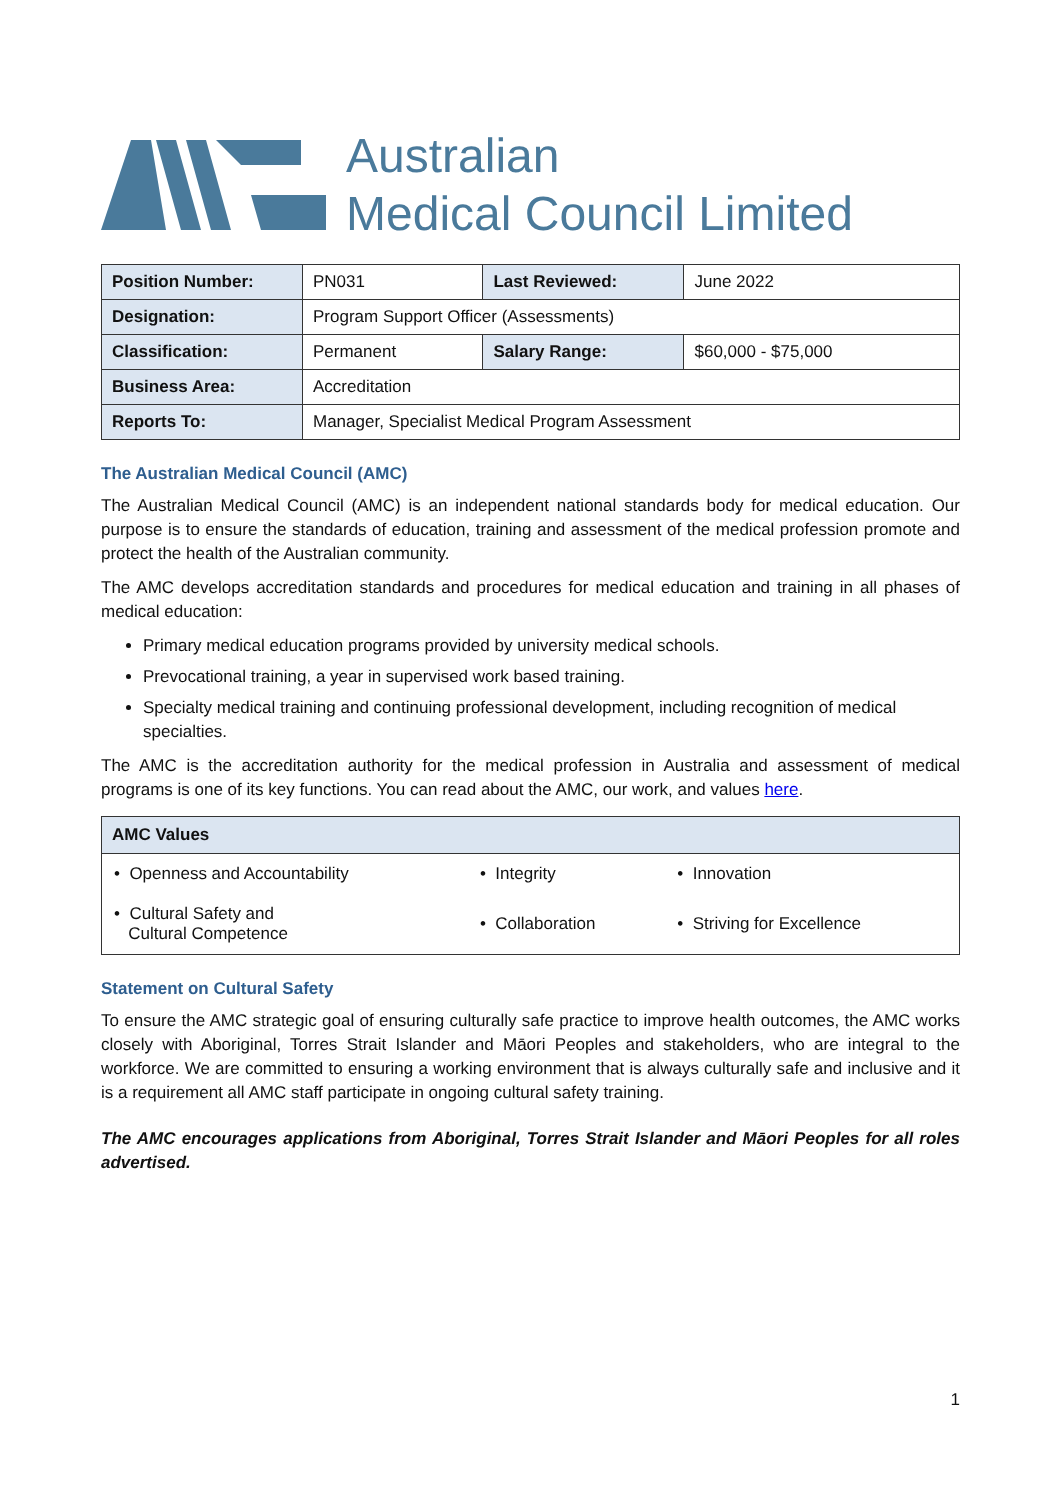Australian
Medical Council Limited
| Position Number: | PN031 | Last Reviewed: | June 2022 |
| Designation: | Program Support Officer (Assessments) | | |
| Classification: | Permanent | Salary Range: | $60,000 - $75,000 |
| Business Area: | Accreditation | | |
| Reports To: | Manager, Specialist Medical Program Assessment | | |
The Australian Medical Council (AMC)
The Australian Medical Council (AMC) is an independent national standards body for medical education. Our purpose is to ensure the standards of education, training and assessment of the medical profession promote and protect the health of the Australian community.
The AMC develops accreditation standards and procedures for medical education and training in all phases of medical education:
Primary medical education programs provided by university medical schools.
Prevocational training, a year in supervised work based training.
Specialty medical training and continuing professional development, including recognition of medical specialties.
The AMC is the accreditation authority for the medical profession in Australia and assessment of medical programs is one of its key functions. You can read about the AMC, our work, and values here.
| AMC Values | | |
| --- | --- | --- |
| • Openness and Accountability | • Integrity | • Innovation |
| • Cultural Safety and Cultural Competence | • Collaboration | • Striving for Excellence |
Statement on Cultural Safety
To ensure the AMC strategic goal of ensuring culturally safe practice to improve health outcomes, the AMC works closely with Aboriginal, Torres Strait Islander and Māori Peoples and stakeholders, who are integral to the workforce. We are committed to ensuring a working environment that is always culturally safe and inclusive and it is a requirement all AMC staff participate in ongoing cultural safety training.
The AMC encourages applications from Aboriginal, Torres Strait Islander and Māori Peoples for all roles advertised.
1